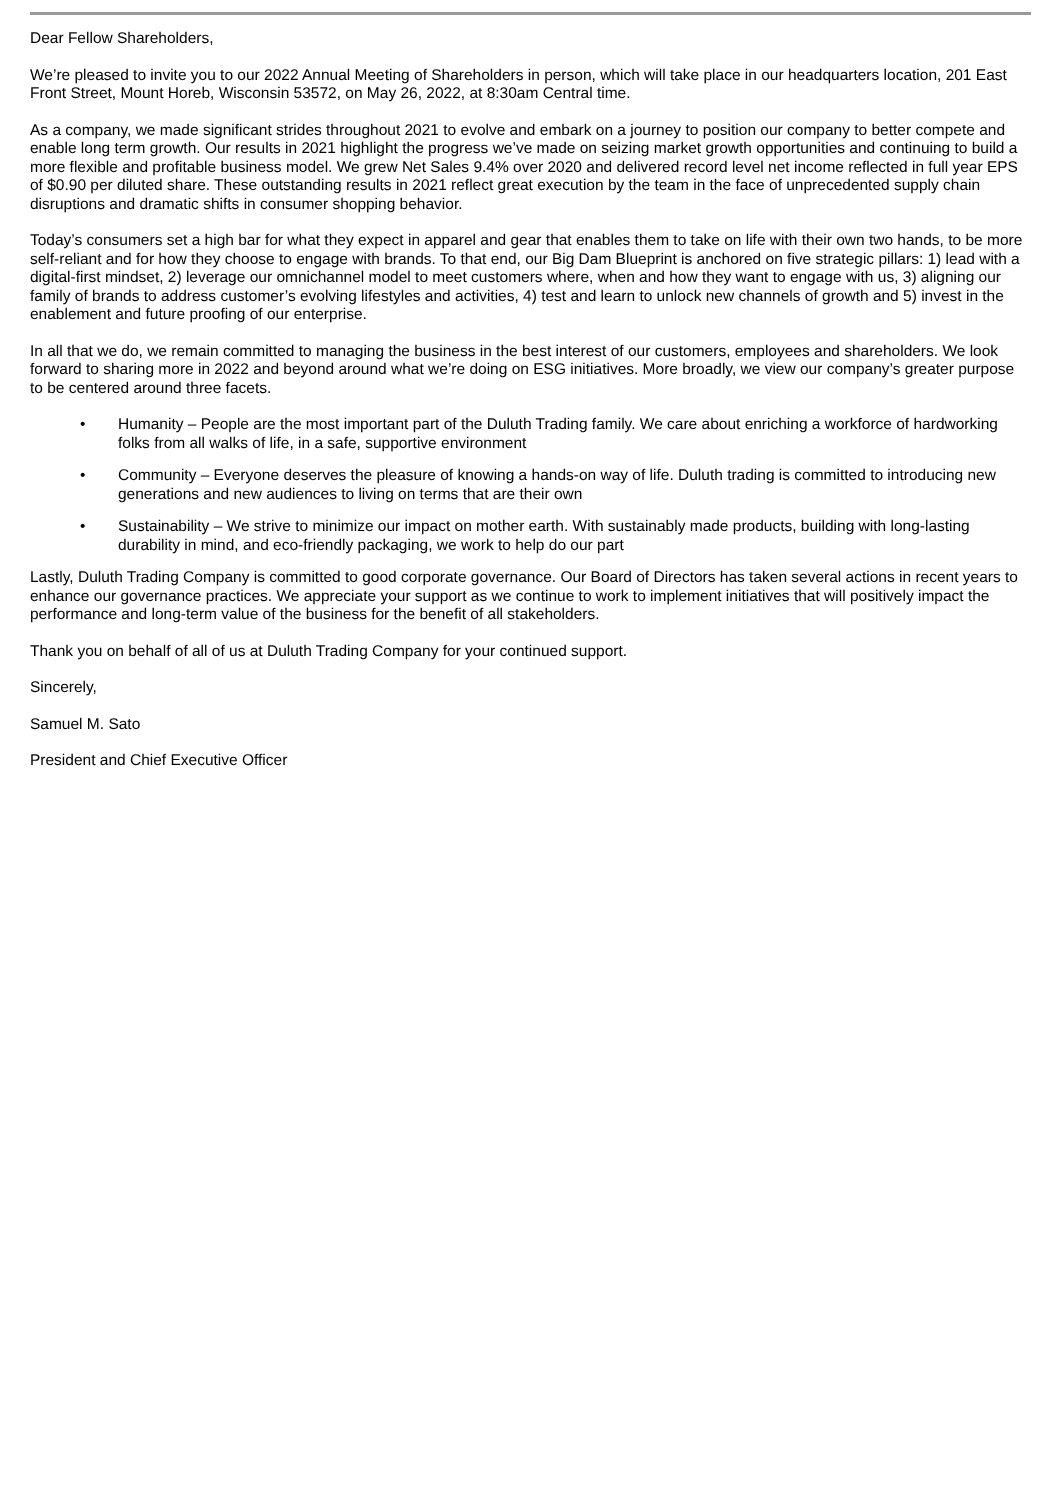Dear Fellow Shareholders,
We’re pleased to invite you to our 2022 Annual Meeting of Shareholders in person, which will take place in our headquarters location, 201 East Front Street, Mount Horeb, Wisconsin 53572, on May 26, 2022, at 8:30am Central time.
As a company, we made significant strides throughout 2021 to evolve and embark on a journey to position our company to better compete and enable long term growth. Our results in 2021 highlight the progress we’ve made on seizing market growth opportunities and continuing to build a more flexible and profitable business model. We grew Net Sales 9.4% over 2020 and delivered record level net income reflected in full year EPS of $0.90 per diluted share. These outstanding results in 2021 reflect great execution by the team in the face of unprecedented supply chain disruptions and dramatic shifts in consumer shopping behavior.
Today’s consumers set a high bar for what they expect in apparel and gear that enables them to take on life with their own two hands, to be more self-reliant and for how they choose to engage with brands. To that end, our Big Dam Blueprint is anchored on five strategic pillars: 1) lead with a digital-first mindset, 2) leverage our omnichannel model to meet customers where, when and how they want to engage with us, 3) aligning our family of brands to address customer’s evolving lifestyles and activities, 4) test and learn to unlock new channels of growth and 5) invest in the enablement and future proofing of our enterprise.
In all that we do, we remain committed to managing the business in the best interest of our customers, employees and shareholders. We look forward to sharing more in 2022 and beyond around what we’re doing on ESG initiatives. More broadly, we view our company’s greater purpose to be centered around three facets.
• Humanity – People are the most important part of the Duluth Trading family. We care about enriching a workforce of hardworking folks from all walks of life, in a safe, supportive environment
• Community – Everyone deserves the pleasure of knowing a hands-on way of life. Duluth trading is committed to introducing new generations and new audiences to living on terms that are their own
• Sustainability – We strive to minimize our impact on mother earth. With sustainably made products, building with long-lasting durability in mind, and eco-friendly packaging, we work to help do our part
Lastly, Duluth Trading Company is committed to good corporate governance. Our Board of Directors has taken several actions in recent years to enhance our governance practices. We appreciate your support as we continue to work to implement initiatives that will positively impact the performance and long-term value of the business for the benefit of all stakeholders.
Thank you on behalf of all of us at Duluth Trading Company for your continued support.
Sincerely,
Samuel M. Sato
President and Chief Executive Officer